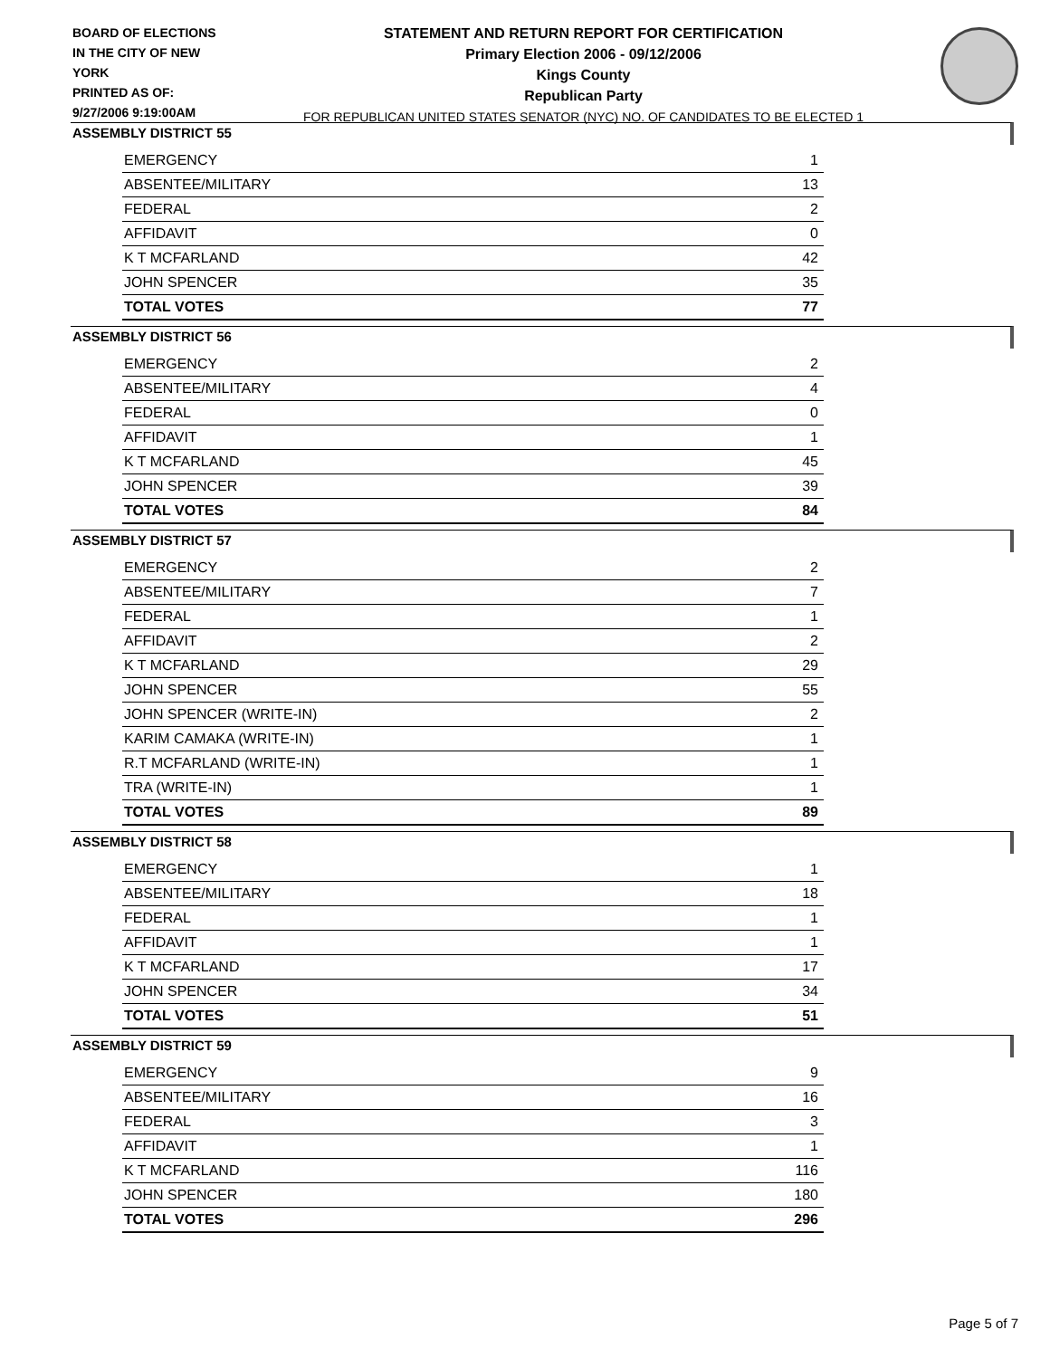BOARD OF ELECTIONS
IN THE CITY OF NEW YORK
PRINTED AS OF:
9/27/2006 9:19:00AM
STATEMENT AND RETURN REPORT FOR CERTIFICATION
Primary Election 2006 - 09/12/2006
Kings County
Republican Party
FOR REPUBLICAN UNITED STATES SENATOR (NYC) NO. OF CANDIDATES TO BE ELECTED 1
ASSEMBLY DISTRICT 55
| EMERGENCY | 1 |
| ABSENTEE/MILITARY | 13 |
| FEDERAL | 2 |
| AFFIDAVIT | 0 |
| K T MCFARLAND | 42 |
| JOHN SPENCER | 35 |
| TOTAL VOTES | 77 |
ASSEMBLY DISTRICT 56
| EMERGENCY | 2 |
| ABSENTEE/MILITARY | 4 |
| FEDERAL | 0 |
| AFFIDAVIT | 1 |
| K T MCFARLAND | 45 |
| JOHN SPENCER | 39 |
| TOTAL VOTES | 84 |
ASSEMBLY DISTRICT 57
| EMERGENCY | 2 |
| ABSENTEE/MILITARY | 7 |
| FEDERAL | 1 |
| AFFIDAVIT | 2 |
| K T MCFARLAND | 29 |
| JOHN SPENCER | 55 |
| JOHN SPENCER (WRITE-IN) | 2 |
| KARIM CAMAKA (WRITE-IN) | 1 |
| R.T MCFARLAND (WRITE-IN) | 1 |
| TRA (WRITE-IN) | 1 |
| TOTAL VOTES | 89 |
ASSEMBLY DISTRICT 58
| EMERGENCY | 1 |
| ABSENTEE/MILITARY | 18 |
| FEDERAL | 1 |
| AFFIDAVIT | 1 |
| K T MCFARLAND | 17 |
| JOHN SPENCER | 34 |
| TOTAL VOTES | 51 |
ASSEMBLY DISTRICT 59
| EMERGENCY | 9 |
| ABSENTEE/MILITARY | 16 |
| FEDERAL | 3 |
| AFFIDAVIT | 1 |
| K T MCFARLAND | 116 |
| JOHN SPENCER | 180 |
| TOTAL VOTES | 296 |
Page 5 of 7